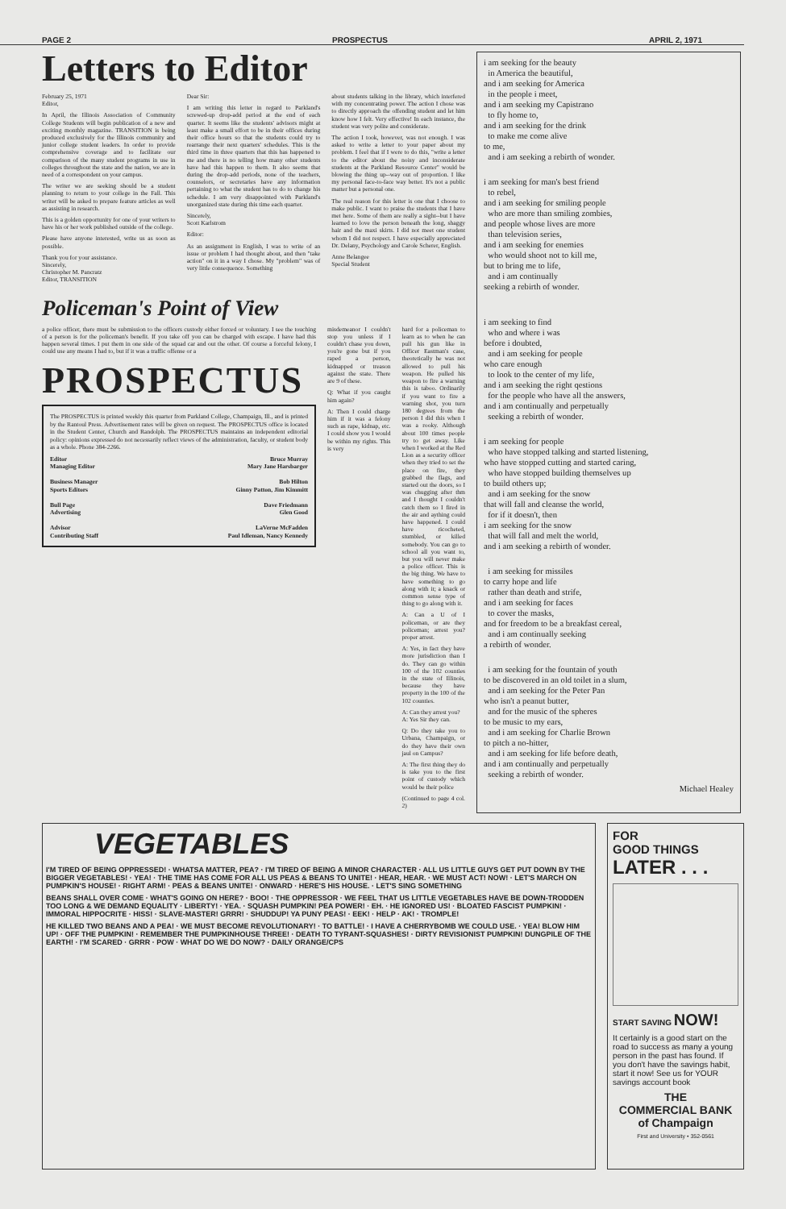PAGE 2 PROSPECTUS APRIL 2, 1971
Letters to Editor
February 25, 1971
Editor,
In April, the Illinois Association of Community College Students will begin publication of a new and exciting monthly magazine. TRANSITION is being produced exclusively for the Illinois community and junior college student leaders. In order to provide comprehensive coverage and to facilitate our comparison of the many student programs in use in colleges throughout the state and the nation, we are in need of a correspondent on your campus.
The writer we are seeking should be a student planning to return to your college in the Fall. This writer will be asked to prepare feature articles as well as assisting in research.
This is a golden opportunity for one of your writers to have his or her work published outside of the college.
Please have anyone interested, write us as soon as possible.
Thank you for your assistance.
Sincerely,
Christopher M. Pancratz
Editor, TRANSITION
Dear Sir:
I am writing this letter in regard to Parkland's screwed-up drop-add period at the end of each quarter. It seems like the students' advisors might at least make a small effort to be in their offices during their office hours so that the students could try to rearrange their next quarters' schedules. This is the third time in three quarters that this has happened to me and there is no telling how many other students have had this happen to them. It also seems that during the drop-add periods, none of the teachers, counselors, or secretaries have any information pertaining to what the student has to do to change his schedule. I am very disappointed with Parkland's unorganized state during this time each quarter.
Sincerely,
Scott Karlstrom
Editor:
As an assignment in English, I was to write of an issue or problem I had thought about, and then "take action" on it in a way I chose. My "problem" was of very little consequence. Something
about students talking in the library, which interfered with my concentrating power. The action I chose was to directly approach the offending student and let him know how I felt. Very effective! In each instance, the student was very polite and considerate.
The action I took, however, was not enough. I was asked to write a letter to your paper about my problem. I feel that if I were to do this, "write a letter to the editor about the noisy and inconsiderate students at the Parkland Resource Center" would be blowing the thing up--way out of proportion. I like my personal face-to-face way better. It's not a public matter but a personal one.
The real reason for this letter is one that I choose to make public. I want to praise the students that I have met here. Some of them are really a sight--but I have learned to love the person beneath the long, shaggy hair and the maxi skirts. I did not meet one student whom I did not respect. I have especially appreciated Dr. Delany, Psychology and Carole Scherer, English.
Anne Belangee
Special Student
Policeman's Point of View
a police officer, there must be submission to the officers custody either forced or voluntary. I see the touching of a person is for the policeman's benefit. If you take off you can be charged with escape. I have had this happen several times. I put them in one side of the squad car and out the other. Of course a forceful felony, I could use any means I had to, but if it was a traffic offense or a
PROSPECTUS
The PROSPECTUS is printed weekly this quarter from Parkland College, Champaign, Ill., and is printed by the Rantoul Press. Advertisement rates will be given on request. The PROSPECTUS office is located in the Student Center, Church and Randolph. The PROSPECTUS maintains an independent editorial policy: opinions expressed do not necessarily reflect views of the administration, faculty, or student body as a whole. Phone 384-2266.
Editor Bruce Murray
Managing Editor Mary Jane Harsbarger
Business Manager Bob Hilton
Sports Editors Ginny Patton, Jim Kimmitt
Bull Page Dave Friedmann
Advertising Glen Good
Advisor LaVerne McFadden
Contributing Staff Paul Idleman, Nancy Kennedy
misdemeanor I couldn't stop you unless if I couldn't chase you down, you're gone but if you raped a person, kidnapped or treason against the state. There are 9 of these.
Q: What if you caught him again?
A: Then I could charge him if it was a felony such as rape, kidnap, etc. I could show you I would be within my rights. This is very
hard for a policeman to learn as to when he can pull his gun like in Officer Eastman's case, theoretically he was not allowed to pull his weapon. He pulled his weapon to fire a warning this is taboo. Ordinarily if you want to fire a warning shot, you turn 180 degrees from the person I did this when I was a rooky. Although about 100 times people try to get away. Like when I worked at the Red Lion as a security officer when they tried to set the place on fire, they grabbed the flags, and started out the doors, so I was chugging after thm and I thought I couldn't catch them so I fired in the air and aything could have happened. I could have ricocheted, stumbled, or killed somebody. You can go to school all you want to, but you will never make a police officer. This is the big thing. We have to have something to go along with it; a knack or common sense type of thing to go along with it.
A: Can a U of I policeman, or are they policeman; arrest you? proper arrest.
A: Yes, in fact they have more jurisdiction than I do. They can go within 100 of the 102 counties in the state of Illinois, because they have property in the 100 of the 102 counties.
A: Can they arrest you?
A: Yes Sir they can.
Q: Do they take you to Urbana, Champaign, or do they have their own jaul on Campus?
A: The first thing they do is take you to the first point of custody which would be their police
(Continued to page 4 col. 2)
i am seeking for the beauty
in America the beautiful,
and i am seeking for America
in the people i meet,
and i am seeking my Capistrano
to fly home to,
and i am seeking for the drink
to make me come alive
to me,
and i am seeking a rebirth of wonder.
i am seeking for man's best friend
to rebel,
and i am seeking for smiling people
who are more than smiling zombies,
and people whose lives are more
than television series,
and i am seeking for enemies
who would shoot not to kill me,
but to bring me to life,
and i am continually
seeking a rebirth of wonder.
i am seeking to find
who and where i was
before i doubted,
and i am seeking for people
who care enough
to look to the center of my life,
and i am seeking the right qestions
for the people who have all the answers,
and i am continually and perpetually
seeking a rebirth of wonder.
i am seeking for people
who have stopped talking and started listening,
who have stopped cutting and started caring,
who have stopped building themselves up
to build others up;
and i am seeking for the snow
that will fall and cleanse the world,
for if it doesn't, then
i am seeking for the snow
that will fall and melt the world,
and i am seeking a rebirth of wonder.
i am seeking for missiles
to carry hope and life
rather than death and strife,
and i am seeking for faces
to cover the masks,
and for freedom to be a breakfast cereal,
and i am continually seeking
a rebirth of wonder.
i am seeking for the fountain of youth
to be discovered in an old toilet in a slum,
and i am seeking for the Peter Pan
who isn't a peanut butter,
and for the music of the spheres
to be music to my ears,
and i am seeking for Charlie Brown
to pitch a no-hitter,
and i am seeking for life before death,
and i am continually and perpetually
seeking a rebirth of wonder.
Michael Healey
VEGETABLES
I'M TIRED OF BEING OPPRESSED! · WHATSA MATTER, PEA? · I'M TIRED OF BEING A MINOR CHARACTER · ALL US LITTLE GUYS GET PUT DOWN BY THE BIGGER VEGETABLES! · YEA! · THE TIME HAS COME FOR ALL US PEAS & BEANS TO UNITE! · HEAR, HEAR. · WE MUST ACT! NOW! · LET'S MARCH ON PUMPKIN'S HOUSE! · RIGHT ARM! · PEAS & BEANS UNITE! · ONWARD · HERE'S HIS HOUSE. · LET'S SING SOMETHING
BEANS SHALL OVER COME · WHAT'S GOING ON HERE? · BOO! · THE OPPRESSOR · WE FEEL THAT US LITTLE VEGETABLES HAVE BE DOWN-TRODDEN TOO LONG & WE DEMAND EQUALITY · LIBERTY! · YEA. · SQUASH PUMPKIN! PEA POWER! · EH. · HE IGNORED US! · BLOATED FASCIST PUMPKIN! · IMMORAL HIPPOCRITE · HISS! · SLAVE-MASTER! GRRR! · SHUDDUP! YA PUNY PEAS! · EEK! · HELP · AK! · TROMPLE!
HE KILLED TWO BEANS AND A PEA! · WE MUST BECOME REVOLUTIONARY! · TO BATTLE! · I HAVE A CHERRYBOMB WE COULD USE. · YEA! BLOW HIM UP! · OFF THE PUMPKIN! · REMEMBER THE PUMPKINHOUSE THREE! · DEATH TO TYRANT-SQUASHES! · DIRTY REVISIONIST PUMPKIN! DUNGPILE OF THE EARTH! · I'M SCARED · GRRR · POW · WHAT DO WE DO NOW? · DAILY ORANGE/CPS
FOR
GOOD THINGS
LATER . . .
START SAVING NOW!
It certainly is a good start on the road to success as many a young person in the past has found. If you don't have the savings habit, start it now! See us for YOUR savings account book
THE
COMMERCIAL BANK
of Champaign
First and University • 352-0561